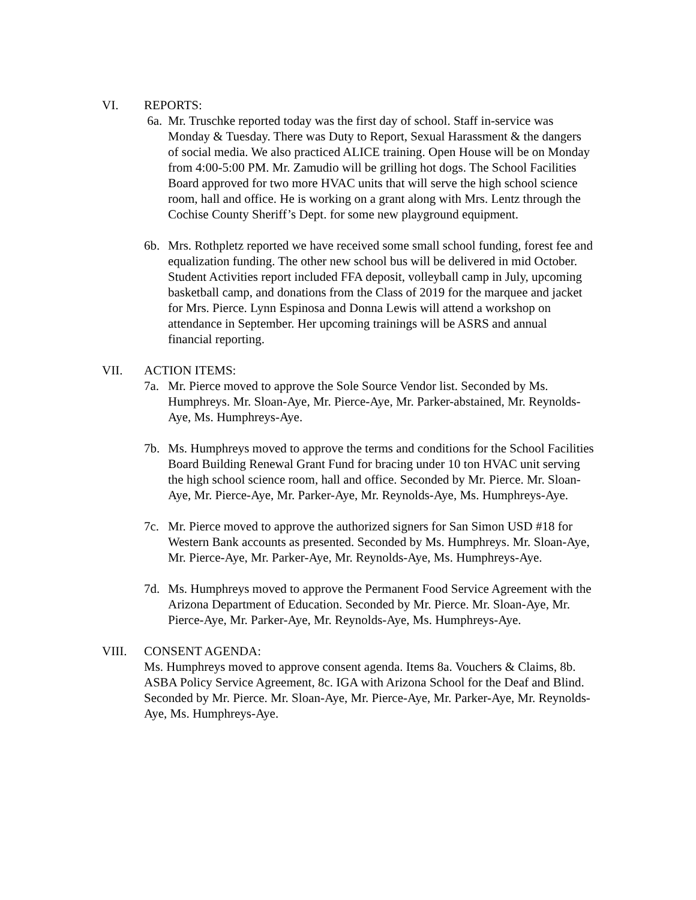VI. REPORTS:
6a. Mr. Truschke reported today was the first day of school. Staff in-service was Monday & Tuesday. There was Duty to Report, Sexual Harassment & the dangers of social media. We also practiced ALICE training. Open House will be on Monday from 4:00-5:00 PM. Mr. Zamudio will be grilling hot dogs. The School Facilities Board approved for two more HVAC units that will serve the high school science room, hall and office. He is working on a grant along with Mrs. Lentz through the Cochise County Sheriff’s Dept. for some new playground equipment.
6b. Mrs. Rothpletz reported we have received some small school funding, forest fee and equalization funding. The other new school bus will be delivered in mid October. Student Activities report included FFA deposit, volleyball camp in July, upcoming basketball camp, and donations from the Class of 2019 for the marquee and jacket for Mrs. Pierce. Lynn Espinosa and Donna Lewis will attend a workshop on attendance in September. Her upcoming trainings will be ASRS and annual financial reporting.
VII. ACTION ITEMS:
7a. Mr. Pierce moved to approve the Sole Source Vendor list. Seconded by Ms. Humphreys. Mr. Sloan-Aye, Mr. Pierce-Aye, Mr. Parker-abstained, Mr. Reynolds-Aye, Ms. Humphreys-Aye.
7b. Ms. Humphreys moved to approve the terms and conditions for the School Facilities Board Building Renewal Grant Fund for bracing under 10 ton HVAC unit serving the high school science room, hall and office. Seconded by Mr. Pierce. Mr. Sloan-Aye, Mr. Pierce-Aye, Mr. Parker-Aye, Mr. Reynolds-Aye, Ms. Humphreys-Aye.
7c. Mr. Pierce moved to approve the authorized signers for San Simon USD #18 for Western Bank accounts as presented. Seconded by Ms. Humphreys. Mr. Sloan-Aye, Mr. Pierce-Aye, Mr. Parker-Aye, Mr. Reynolds-Aye, Ms. Humphreys-Aye.
7d. Ms. Humphreys moved to approve the Permanent Food Service Agreement with the Arizona Department of Education. Seconded by Mr. Pierce. Mr. Sloan-Aye, Mr. Pierce-Aye, Mr. Parker-Aye, Mr. Reynolds-Aye, Ms. Humphreys-Aye.
VIII. CONSENT AGENDA:
Ms. Humphreys moved to approve consent agenda. Items 8a. Vouchers & Claims, 8b. ASBA Policy Service Agreement, 8c. IGA with Arizona School for the Deaf and Blind. Seconded by Mr. Pierce. Mr. Sloan-Aye, Mr. Pierce-Aye, Mr. Parker-Aye, Mr. Reynolds-Aye, Ms. Humphreys-Aye.